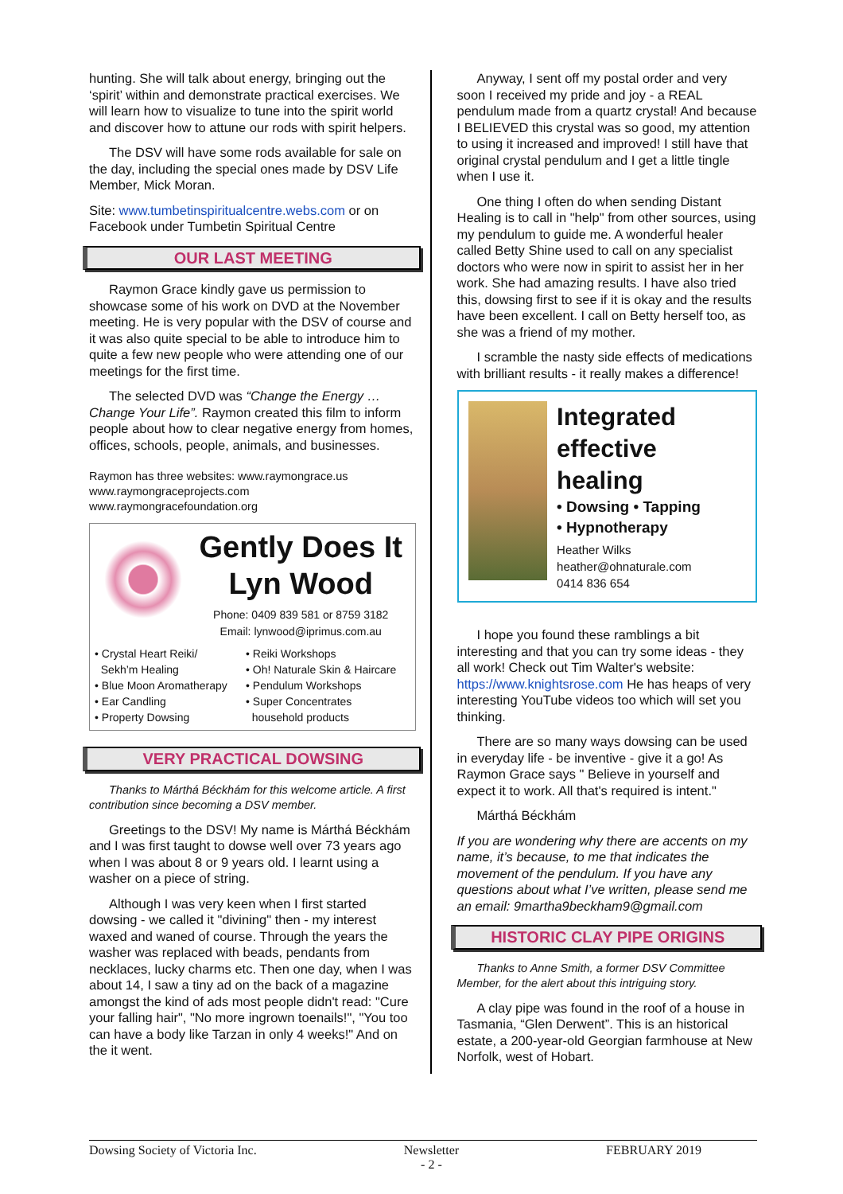hunting. She will talk about energy, bringing out the ‘spirit’ within and demonstrate practical exercises. We will learn how to visualize to tune into the spirit world and discover how to attune our rods with spirit helpers.
The DSV will have some rods available for sale on the day, including the special ones made by DSV Life Member, Mick Moran.
Site: www.tumbetinspiritualcentre.webs.com or on Facebook under Tumbetin Spiritual Centre
OUR LAST MEETING
Raymon Grace kindly gave us permission to showcase some of his work on DVD at the November meeting. He is very popular with the DSV of course and it was also quite special to be able to introduce him to quite a few new people who were attending one of our meetings for the first time.
The selected DVD was “Change the Energy … Change Your Life”. Raymon created this film to inform people about how to clear negative energy from homes, offices, schools, people, animals, and businesses.
Raymon has three websites: www.raymongrace.us www.raymongraceprojects.com www.raymongracefoundation.org
Gently Does It
Lyn Wood
Phone: 0409 839 581 or 8759 3182
Email: lynwood@iprimus.com.au
• Crystal Heart Reiki/
Sekh’m Healing
• Blue Moon Aromatherapy
• Ear Candling
• Property Dowsing
• Reiki Workshops
• Oh! Naturale Skin & Haircare
• Pendulum Workshops
• Super Concentrates
household products
VERY PRACTICAL DOWSING
Thanks to Márthá Béckhám for this welcome article. A first contribution since becoming a DSV member.
Greetings to the DSV! My name is Márthá Béckhám and I was first taught to dowse well over 73 years ago when I was about 8 or 9 years old. I learnt using a washer on a piece of string.
Although I was very keen when I first started dowsing - we called it "divining" then - my interest waxed and waned of course. Through the years the washer was replaced with beads, pendants from necklaces, lucky charms etc. Then one day, when I was about 14, I saw a tiny ad on the back of a magazine amongst the kind of ads most people didn't read: "Cure your falling hair", "No more ingrown toenails!", "You too can have a body like Tarzan in only 4 weeks!" And on the it went.
Anyway, I sent off my postal order and very soon I received my pride and joy - a REAL pendulum made from a quartz crystal! And because I BELIEVED this crystal was so good, my attention to using it increased and improved! I still have that original crystal pendulum and I get a little tingle when I use it.
One thing I often do when sending Distant Healing is to call in "help" from other sources, using my pendulum to guide me. A wonderful healer called Betty Shine used to call on any specialist doctors who were now in spirit to assist her in her work. She had amazing results. I have also tried this, dowsing first to see if it is okay and the results have been excellent. I call on Betty herself too, as she was a friend of my mother.
I scramble the nasty side effects of medications with brilliant results - it really makes a difference!
Integrated effective healing
• Dowsing • Tapping
• Hypnotherapy
Heather Wilks
heather@ohnaturale.com
0414 836 654
I hope you found these ramblings a bit interesting and that you can try some ideas - they all work! Check out Tim Walter's website: https://www.knightsrose.com He has heaps of very interesting YouTube videos too which will set you thinking.
There are so many ways dowsing can be used in everyday life - be inventive - give it a go! As Raymon Grace says " Believe in yourself and expect it to work. All that's required is intent."
Márthá Béckhám
If you are wondering why there are accents on my name, it’s because, to me that indicates the movement of the pendulum. If you have any questions about what I’ve written, please send me an email: 9martha9beckham9@gmail.com
HISTORIC CLAY PIPE ORIGINS
Thanks to Anne Smith, a former DSV Committee Member, for the alert about this intriguing story.
A clay pipe was found in the roof of a house in Tasmania, “Glen Derwent”. This is an historical estate, a 200-year-old Georgian farmhouse at New Norfolk, west of Hobart.
Dowsing Society of Victoria Inc. Newsletter
- 2 - FEBRUARY 2019